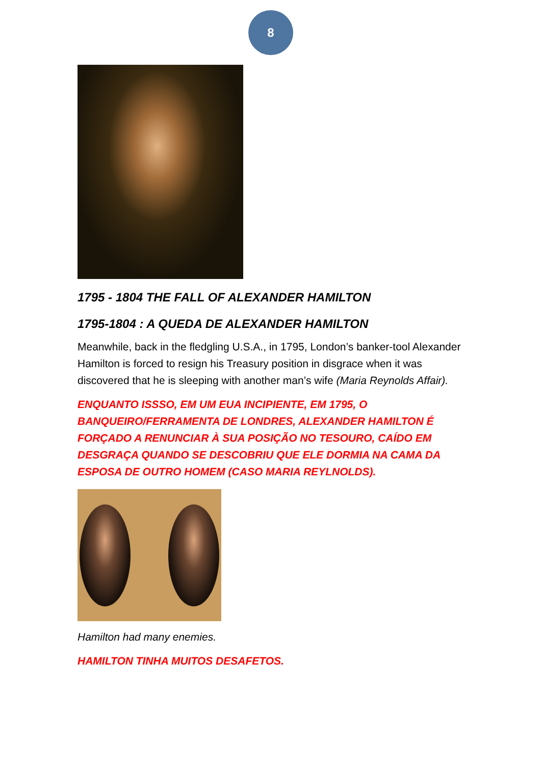8
1795 - 1804 THE FALL OF ALEXANDER HAMILTON
1795-1804 : A QUEDA DE ALEXANDER HAMILTON
Meanwhile, back in the fledgling U.S.A., in 1795, London’s banker-tool Alexander Hamilton is forced to resign his Treasury position in disgrace when it was discovered that he is sleeping with another man’s wife (Maria Reynolds Affair).
ENQUANTO ISSSO, EM UM EUA INCIPIENTE, EM 1795, O BANQUEIRO/FERRAMENTA DE LONDRES, ALEXANDER HAMILTON É FORÇADO A RENUNCIAR À SUA POSIÇÃO NO TESOURO, CAÍDO EM DESGRAÇA QUANDO SE DESCOBRIU QUE ELE DORMIA NA CAMA DA ESPOSA DE OUTRO HOMEM (CASO MARIA REYLNOLDS).
Hamilton had many enemies.
HAMILTON TINHA MUITOS DESAFETOS.